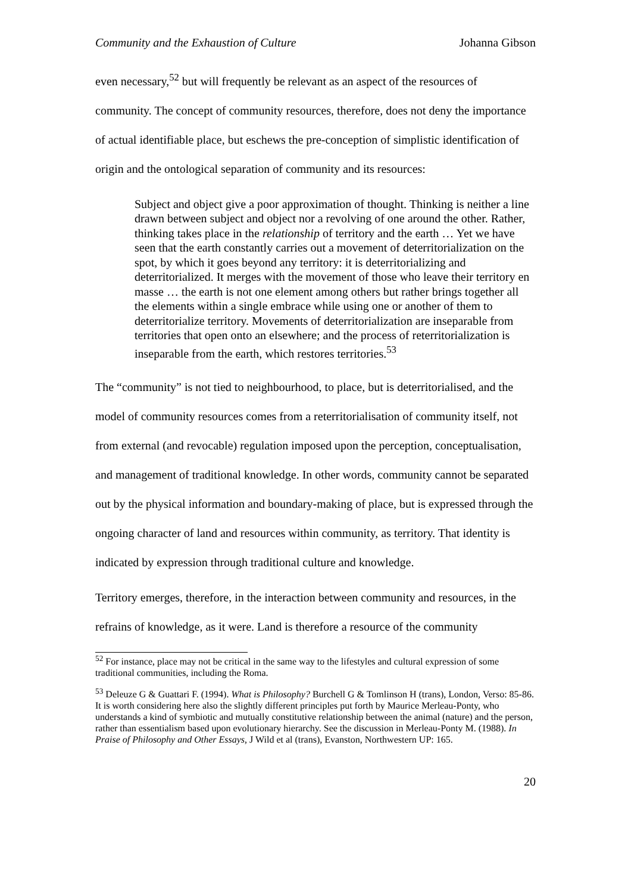Community and the Exhaustion of Culture Johanna Gibson
even necessary,<sup>52</sup> but will frequently be relevant as an aspect of the resources of community. The concept of community resources, therefore, does not deny the importance of actual identifiable place, but eschews the pre-conception of simplistic identification of origin and the ontological separation of community and its resources:
Subject and object give a poor approximation of thought. Thinking is neither a line drawn between subject and object nor a revolving of one around the other. Rather, thinking takes place in the relationship of territory and the earth … Yet we have seen that the earth constantly carries out a movement of deterritorialization on the spot, by which it goes beyond any territory: it is deterritorializing and deterritorialized. It merges with the movement of those who leave their territory en masse … the earth is not one element among others but rather brings together all the elements within a single embrace while using one or another of them to deterritorialize territory. Movements of deterritorialization are inseparable from territories that open onto an elsewhere; and the process of reterritorialization is inseparable from the earth, which restores territories.<sup>53</sup>
The “community” is not tied to neighbourhood, to place, but is deterritorialised, and the model of community resources comes from a reterritorialisation of community itself, not from external (and revocable) regulation imposed upon the perception, conceptualisation, and management of traditional knowledge. In other words, community cannot be separated out by the physical information and boundary-making of place, but is expressed through the ongoing character of land and resources within community, as territory. That identity is indicated by expression through traditional culture and knowledge.
Territory emerges, therefore, in the interaction between community and resources, in the refrains of knowledge, as it were. Land is therefore a resource of the community
<sup>52</sup> For instance, place may not be critical in the same way to the lifestyles and cultural expression of some traditional communities, including the Roma.
<sup>53</sup> Deleuze G & Guattari F. (1994). What is Philosophy? Burchell G & Tomlinson H (trans), London, Verso: 85-86. It is worth considering here also the slightly different principles put forth by Maurice Merleau-Ponty, who understands a kind of symbiotic and mutually constitutive relationship between the animal (nature) and the person, rather than essentialism based upon evolutionary hierarchy. See the discussion in Merleau-Ponty M. (1988). In Praise of Philosophy and Other Essays, J Wild et al (trans), Evanston, Northwestern UP: 165.
20